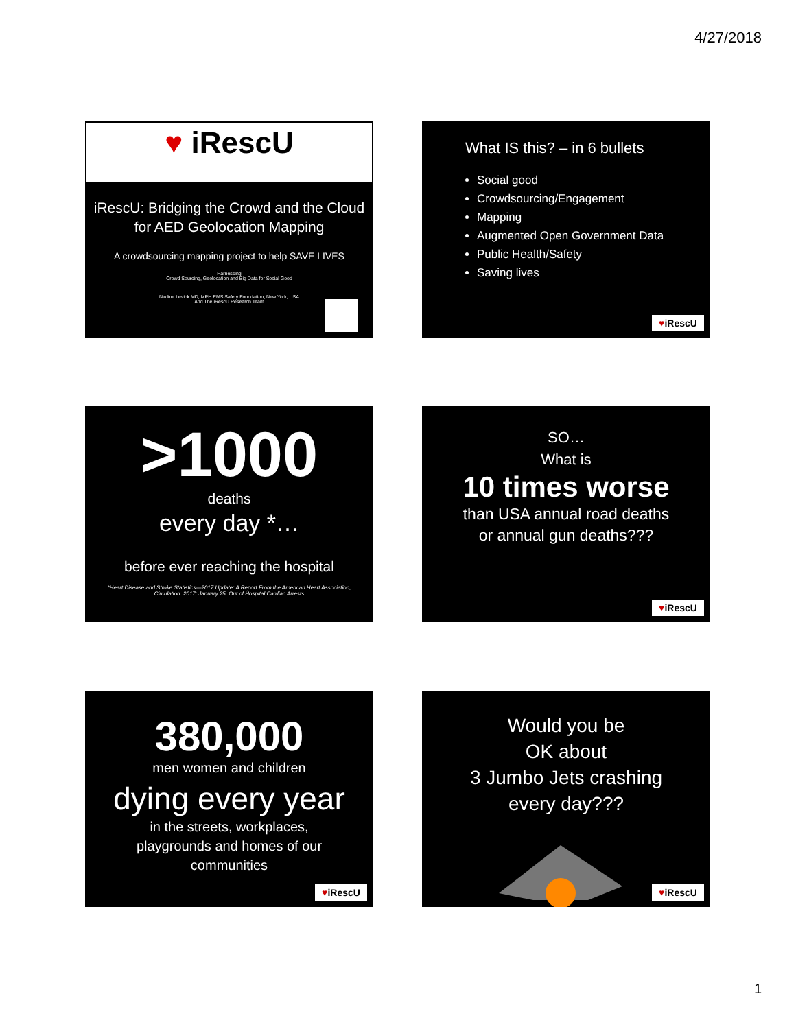4/27/2018
♥ iRescU
iRescU: Bridging the Crowd and the Cloud for AED Geolocation Mapping
A crowdsourcing mapping project to help SAVE LIVES
Harnessing
Crowd Sourcing, Geolocation and Big Data for Social Good
Nadine Levick MD, MPH EMS Safety Foundation, New York, USA
And The iRescU Research Team
What IS this? – in 6 bullets
Social good
Crowdsourcing/Engagement
Mapping
Augmented Open Government Data
Public Health/Safety
Saving lives
♥iRescU
>1000
deaths
every day *…
before ever reaching the hospital
*Heart Disease and Stroke Statistics—2017 Update: A Report From the American Heart Association,
Circulation. 2017; January 25, Out of Hospital Cardiac Arrests
SO…
What is
10 times worse
than USA annual road deaths
or annual gun deaths???
♥iRescU
380,000
men women and children
dying every year
in the streets, workplaces,
playgrounds and homes of our
communities
♥iRescU
Would you be
OK about
3 Jumbo Jets crashing
every day???
♥iRescU
1